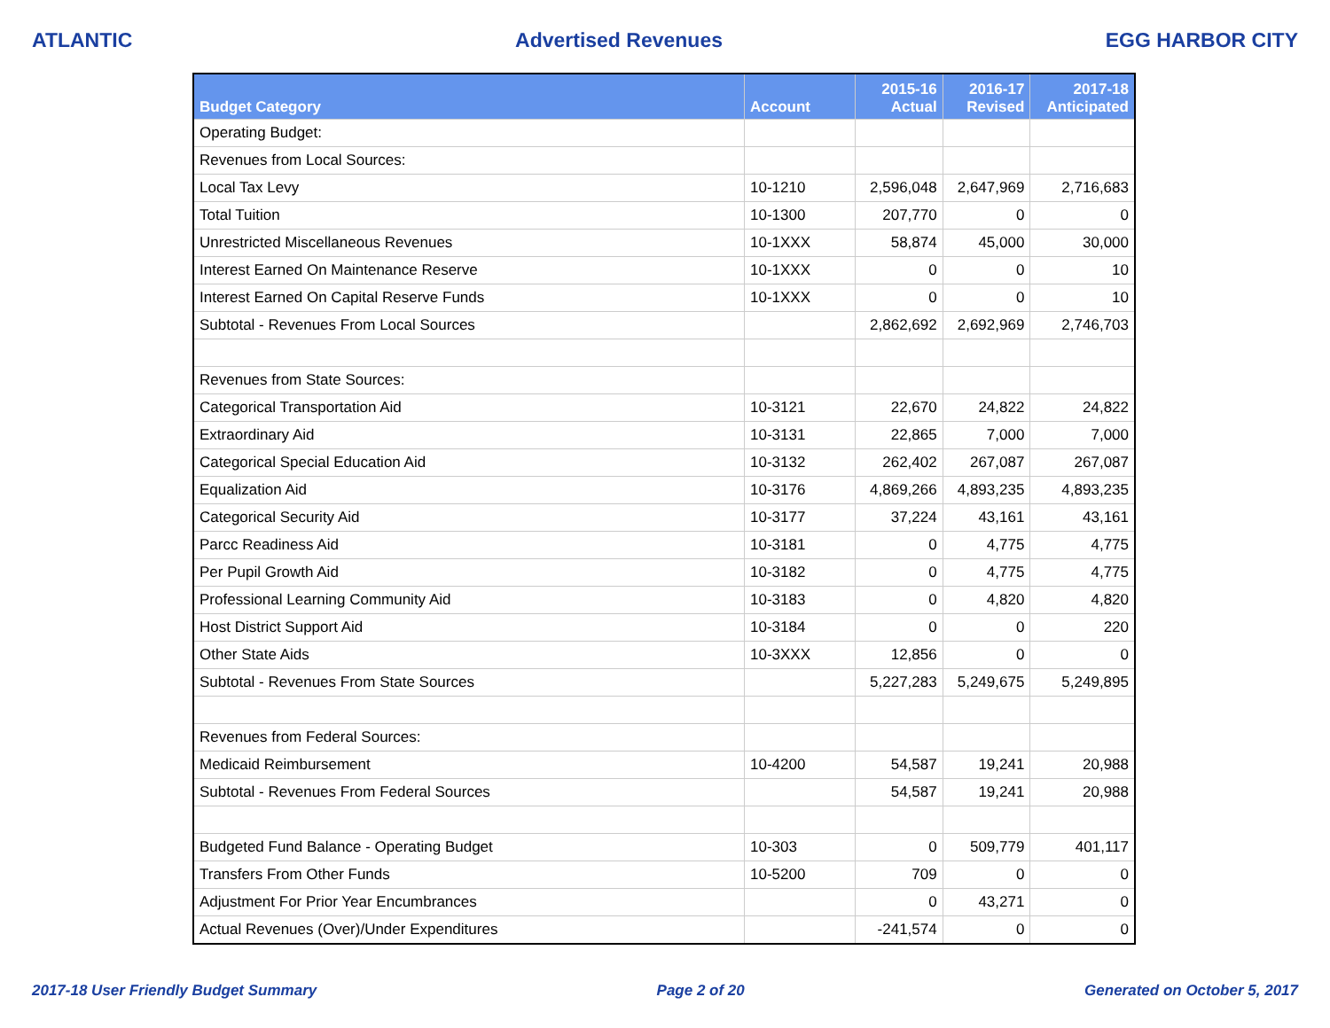ATLANTIC Advertised Revenues EGG HARBOR CITY
| Budget Category | Account | 2015-16 Actual | 2016-17 Revised | 2017-18 Anticipated |
| --- | --- | --- | --- | --- |
| Operating Budget: | | | | |
| Revenues from Local Sources: | | | | |
| Local Tax Levy | 10-1210 | 2,596,048 | 2,647,969 | 2,716,683 |
| Total Tuition | 10-1300 | 207,770 | 0 | 0 |
| Unrestricted Miscellaneous Revenues | 10-1XXX | 58,874 | 45,000 | 30,000 |
| Interest Earned On Maintenance Reserve | 10-1XXX | 0 | 0 | 10 |
| Interest Earned On Capital Reserve Funds | 10-1XXX | 0 | 0 | 10 |
| Subtotal - Revenues From Local Sources | | 2,862,692 | 2,692,969 | 2,746,703 |
| Revenues from State Sources: | | | | |
| Categorical Transportation Aid | 10-3121 | 22,670 | 24,822 | 24,822 |
| Extraordinary Aid | 10-3131 | 22,865 | 7,000 | 7,000 |
| Categorical Special Education Aid | 10-3132 | 262,402 | 267,087 | 267,087 |
| Equalization Aid | 10-3176 | 4,869,266 | 4,893,235 | 4,893,235 |
| Categorical Security Aid | 10-3177 | 37,224 | 43,161 | 43,161 |
| Parcc Readiness Aid | 10-3181 | 0 | 4,775 | 4,775 |
| Per Pupil Growth Aid | 10-3182 | 0 | 4,775 | 4,775 |
| Professional Learning Community Aid | 10-3183 | 0 | 4,820 | 4,820 |
| Host District Support Aid | 10-3184 | 0 | 0 | 220 |
| Other State Aids | 10-3XXX | 12,856 | 0 | 0 |
| Subtotal - Revenues From State Sources | | 5,227,283 | 5,249,675 | 5,249,895 |
| Revenues from Federal Sources: | | | | |
| Medicaid Reimbursement | 10-4200 | 54,587 | 19,241 | 20,988 |
| Subtotal - Revenues From Federal Sources | | 54,587 | 19,241 | 20,988 |
| Budgeted Fund Balance - Operating Budget | 10-303 | 0 | 509,779 | 401,117 |
| Transfers From Other Funds | 10-5200 | 709 | 0 | 0 |
| Adjustment For Prior Year Encumbrances | | 0 | 43,271 | 0 |
| Actual Revenues (Over)/Under Expenditures | | -241,574 | 0 | 0 |
2017-18 User Friendly Budget Summary Page 2 of 20 Generated on October 5, 2017